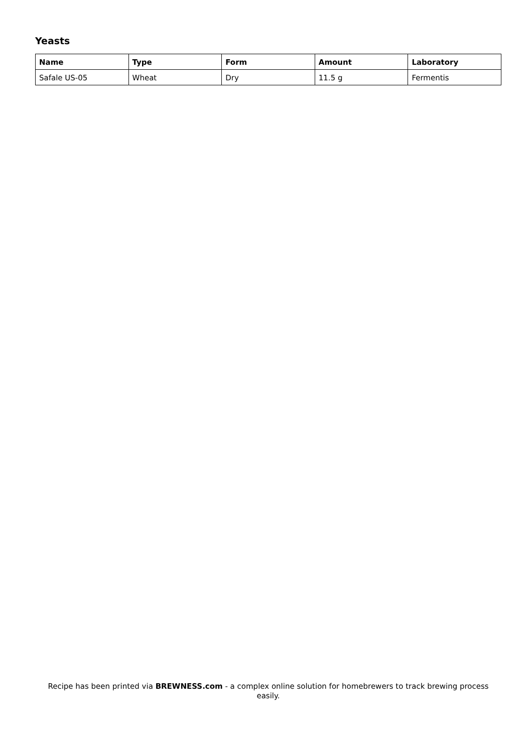Yeasts
| Name | Type | Form | Amount | Laboratory |
| --- | --- | --- | --- | --- |
| Safale US-05 | Wheat | Dry | 11.5 g | Fermentis |
Recipe has been printed via BREWNESS.com - a complex online solution for homebrewers to track brewing process easily.